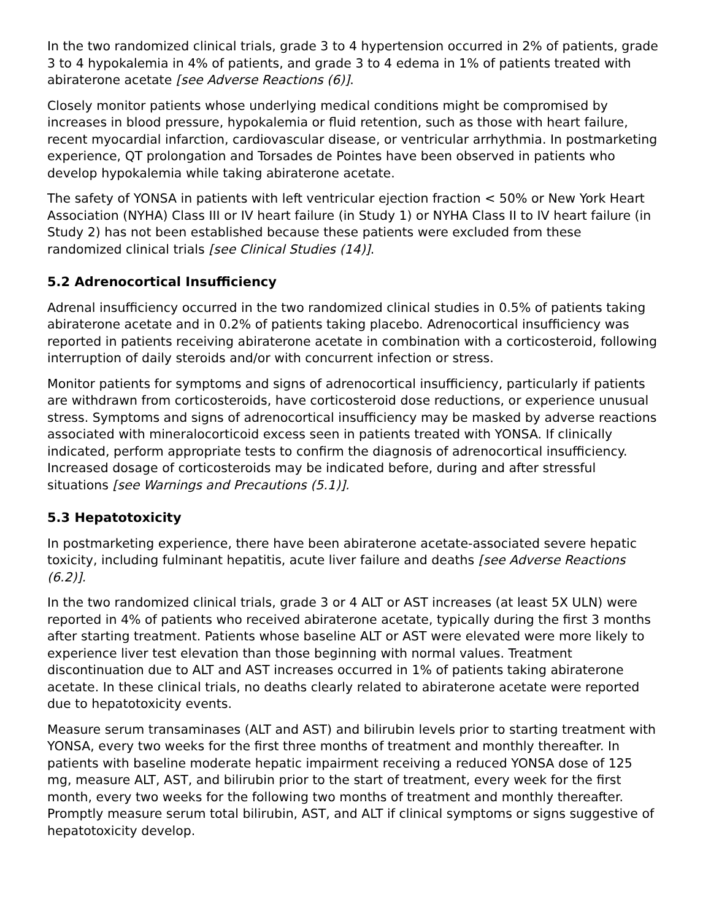In the two randomized clinical trials, grade 3 to 4 hypertension occurred in 2% of patients, grade 3 to 4 hypokalemia in 4% of patients, and grade 3 to 4 edema in 1% of patients treated with abiraterone acetate [see Adverse Reactions (6)].
Closely monitor patients whose underlying medical conditions might be compromised by increases in blood pressure, hypokalemia or fluid retention, such as those with heart failure, recent myocardial infarction, cardiovascular disease, or ventricular arrhythmia. In postmarketing experience, QT prolongation and Torsades de Pointes have been observed in patients who develop hypokalemia while taking abiraterone acetate.
The safety of YONSA in patients with left ventricular ejection fraction < 50% or New York Heart Association (NYHA) Class III or IV heart failure (in Study 1) or NYHA Class II to IV heart failure (in Study 2) has not been established because these patients were excluded from these randomized clinical trials [see Clinical Studies (14)].
5.2 Adrenocortical Insufficiency
Adrenal insufficiency occurred in the two randomized clinical studies in 0.5% of patients taking abiraterone acetate and in 0.2% of patients taking placebo. Adrenocortical insufficiency was reported in patients receiving abiraterone acetate in combination with a corticosteroid, following interruption of daily steroids and/or with concurrent infection or stress.
Monitor patients for symptoms and signs of adrenocortical insufficiency, particularly if patients are withdrawn from corticosteroids, have corticosteroid dose reductions, or experience unusual stress. Symptoms and signs of adrenocortical insufficiency may be masked by adverse reactions associated with mineralocorticoid excess seen in patients treated with YONSA. If clinically indicated, perform appropriate tests to confirm the diagnosis of adrenocortical insufficiency. Increased dosage of corticosteroids may be indicated before, during and after stressful situations [see Warnings and Precautions (5.1)].
5.3 Hepatotoxicity
In postmarketing experience, there have been abiraterone acetate-associated severe hepatic toxicity, including fulminant hepatitis, acute liver failure and deaths [see Adverse Reactions (6.2)].
In the two randomized clinical trials, grade 3 or 4 ALT or AST increases (at least 5X ULN) were reported in 4% of patients who received abiraterone acetate, typically during the first 3 months after starting treatment. Patients whose baseline ALT or AST were elevated were more likely to experience liver test elevation than those beginning with normal values. Treatment discontinuation due to ALT and AST increases occurred in 1% of patients taking abiraterone acetate. In these clinical trials, no deaths clearly related to abiraterone acetate were reported due to hepatotoxicity events.
Measure serum transaminases (ALT and AST) and bilirubin levels prior to starting treatment with YONSA, every two weeks for the first three months of treatment and monthly thereafter. In patients with baseline moderate hepatic impairment receiving a reduced YONSA dose of 125 mg, measure ALT, AST, and bilirubin prior to the start of treatment, every week for the first month, every two weeks for the following two months of treatment and monthly thereafter. Promptly measure serum total bilirubin, AST, and ALT if clinical symptoms or signs suggestive of hepatotoxicity develop.